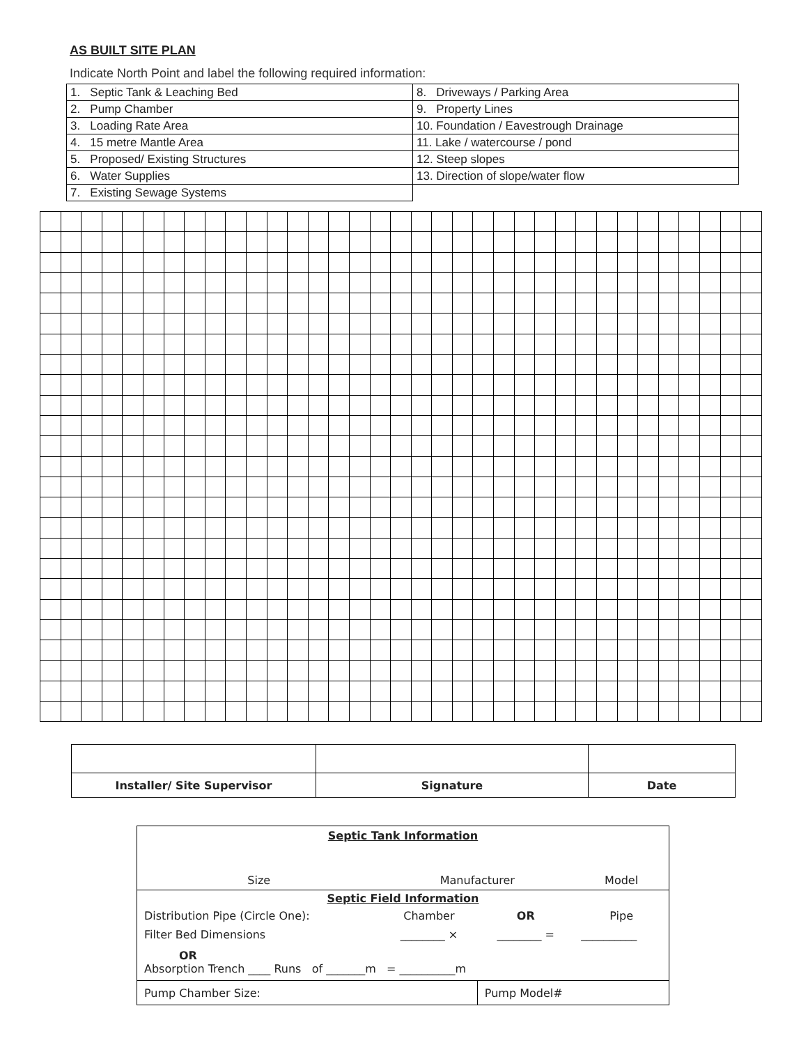AS BUILT SITE PLAN
Indicate North Point and label the following required information:
| 1. Septic Tank & Leaching Bed | 8. Driveways / Parking Area |
| 2. Pump Chamber | 9. Property Lines |
| 3. Loading Rate Area | 10. Foundation / Eavestrough Drainage |
| 4. 15 metre Mantle Area | 11. Lake / watercourse / pond |
| 5. Proposed/ Existing Structures | 12. Steep slopes |
| 6. Water Supplies | 13. Direction of slope/water flow |
| 7. Existing Sewage Systems | |
| Installer/ Site Supervisor | Signature | Date |
| Septic Tank Information | | | |
| Size | Manufacturer | | Model |
| Septic Field Information | | | |
| Distribution Pipe (Circle One): | Chamber | OR | Pipe |
| Filter Bed Dimensions | ________ × | ________ = | __________ |
| OR Absorption Trench ____ Runs of _______m = __________m | | | |
| Pump Chamber Size: | | Pump Model# | |